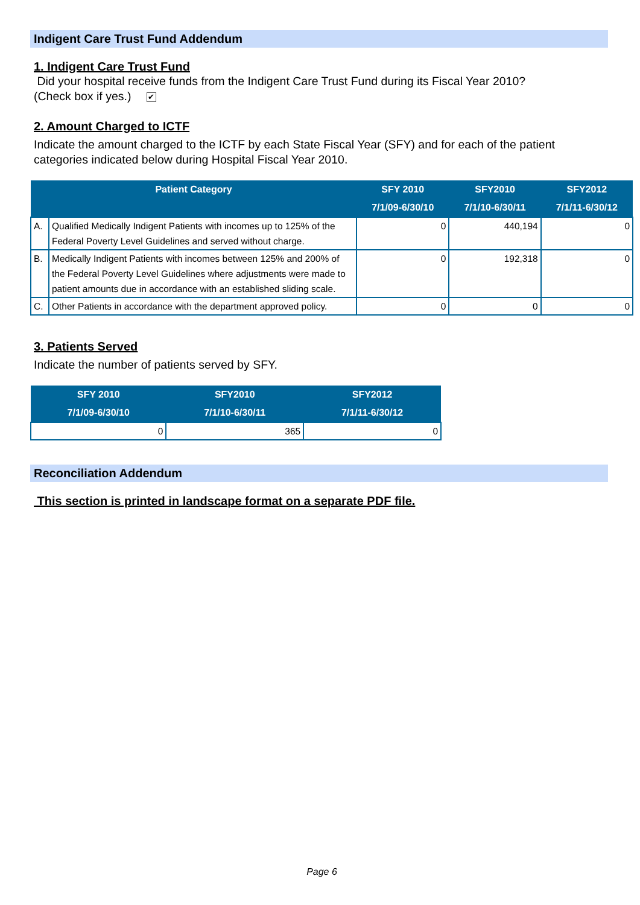Indigent Care Trust Fund Addendum
1. Indigent Care Trust Fund
Did your hospital receive funds from the Indigent Care Trust Fund during its Fiscal Year 2010?
(Check box if yes.) ✔
2. Amount Charged to ICTF
Indicate the amount charged to the ICTF by each State Fiscal Year (SFY) and for each of the patient categories indicated below during Hospital Fiscal Year 2010.
| Patient Category | | SFY 2010 7/1/09-6/30/10 | SFY2010 7/1/10-6/30/11 | SFY2012 7/1/11-6/30/12 |
| --- | --- | --- | --- | --- |
| A. | Qualified Medically Indigent Patients with incomes up to 125% of the Federal Poverty Level Guidelines and served without charge. | 0 | 440,194 | 0 |
| B. | Medically Indigent Patients with incomes between 125% and 200% of the Federal Poverty Level Guidelines where adjustments were made to patient amounts due in accordance with an established sliding scale. | 0 | 192,318 | 0 |
| C. | Other Patients in accordance with the department approved policy. | 0 | 0 | 0 |
3. Patients Served
Indicate the number of patients served by SFY.
| SFY 2010 7/1/09-6/30/10 | SFY2010 7/1/10-6/30/11 | SFY2012 7/1/11-6/30/12 |
| --- | --- | --- |
| 0 | 365 | 0 |
Reconciliation Addendum
This section is printed in landscape format on a separate PDF file.
Page 6